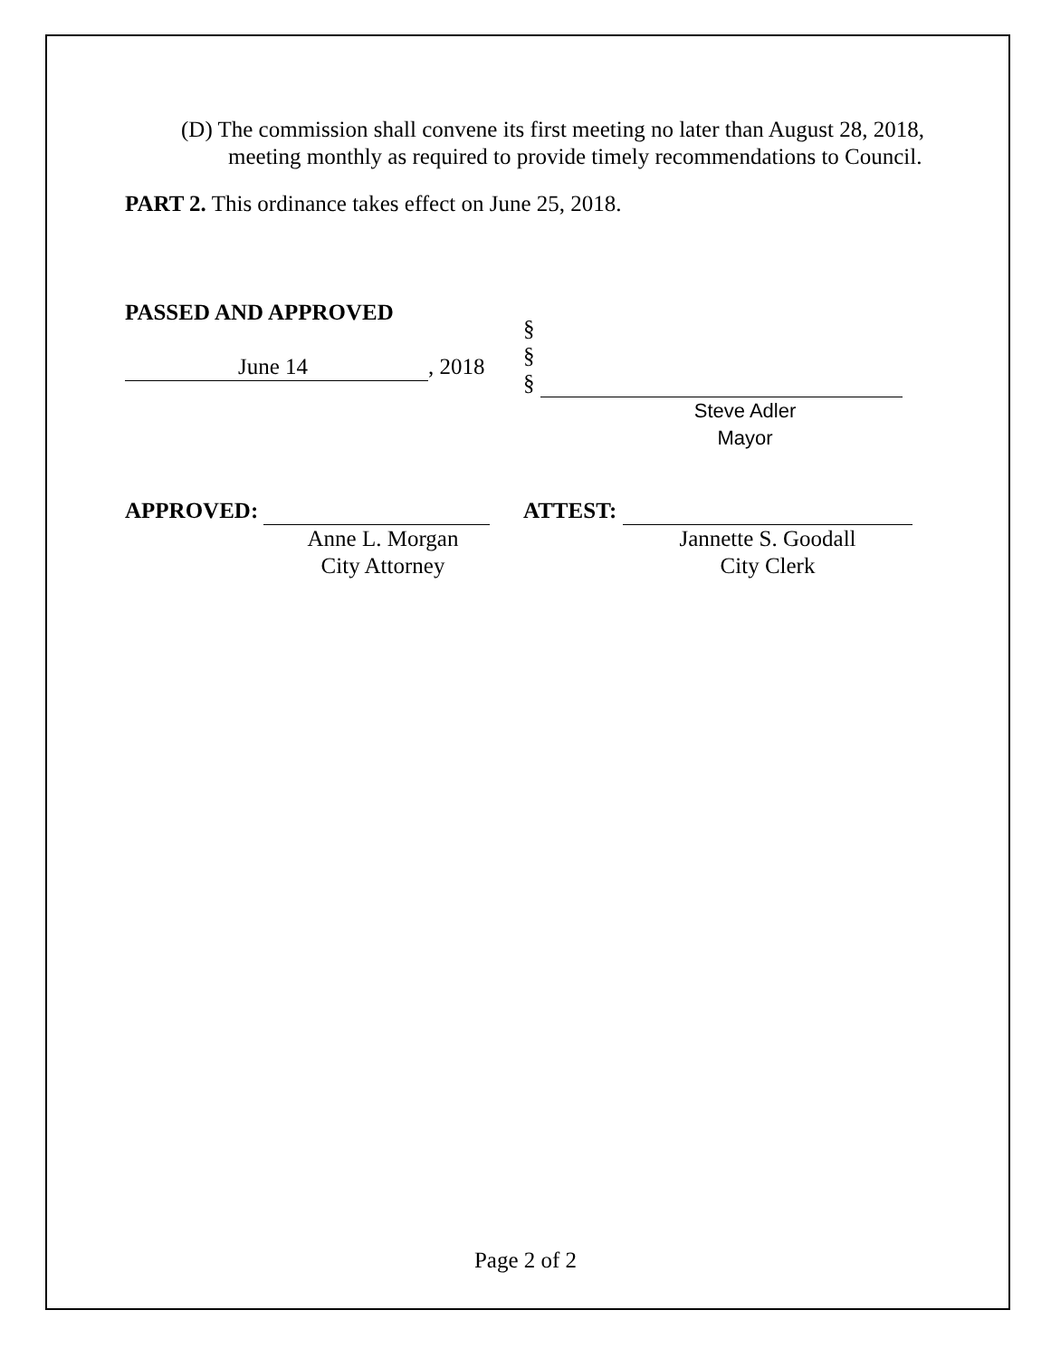(D) The commission shall convene its first meeting no later than August 28, 2018, meeting monthly as required to provide timely recommendations to Council.
PART 2. This ordinance takes effect on June 25, 2018.
PASSED AND APPROVED
June 14, 2018
§
§
§
Steve Adler
Mayor
APPROVED:
Anne L. Morgan
City Attorney
ATTEST:
Jannette S. Goodall
City Clerk
Page 2 of 2